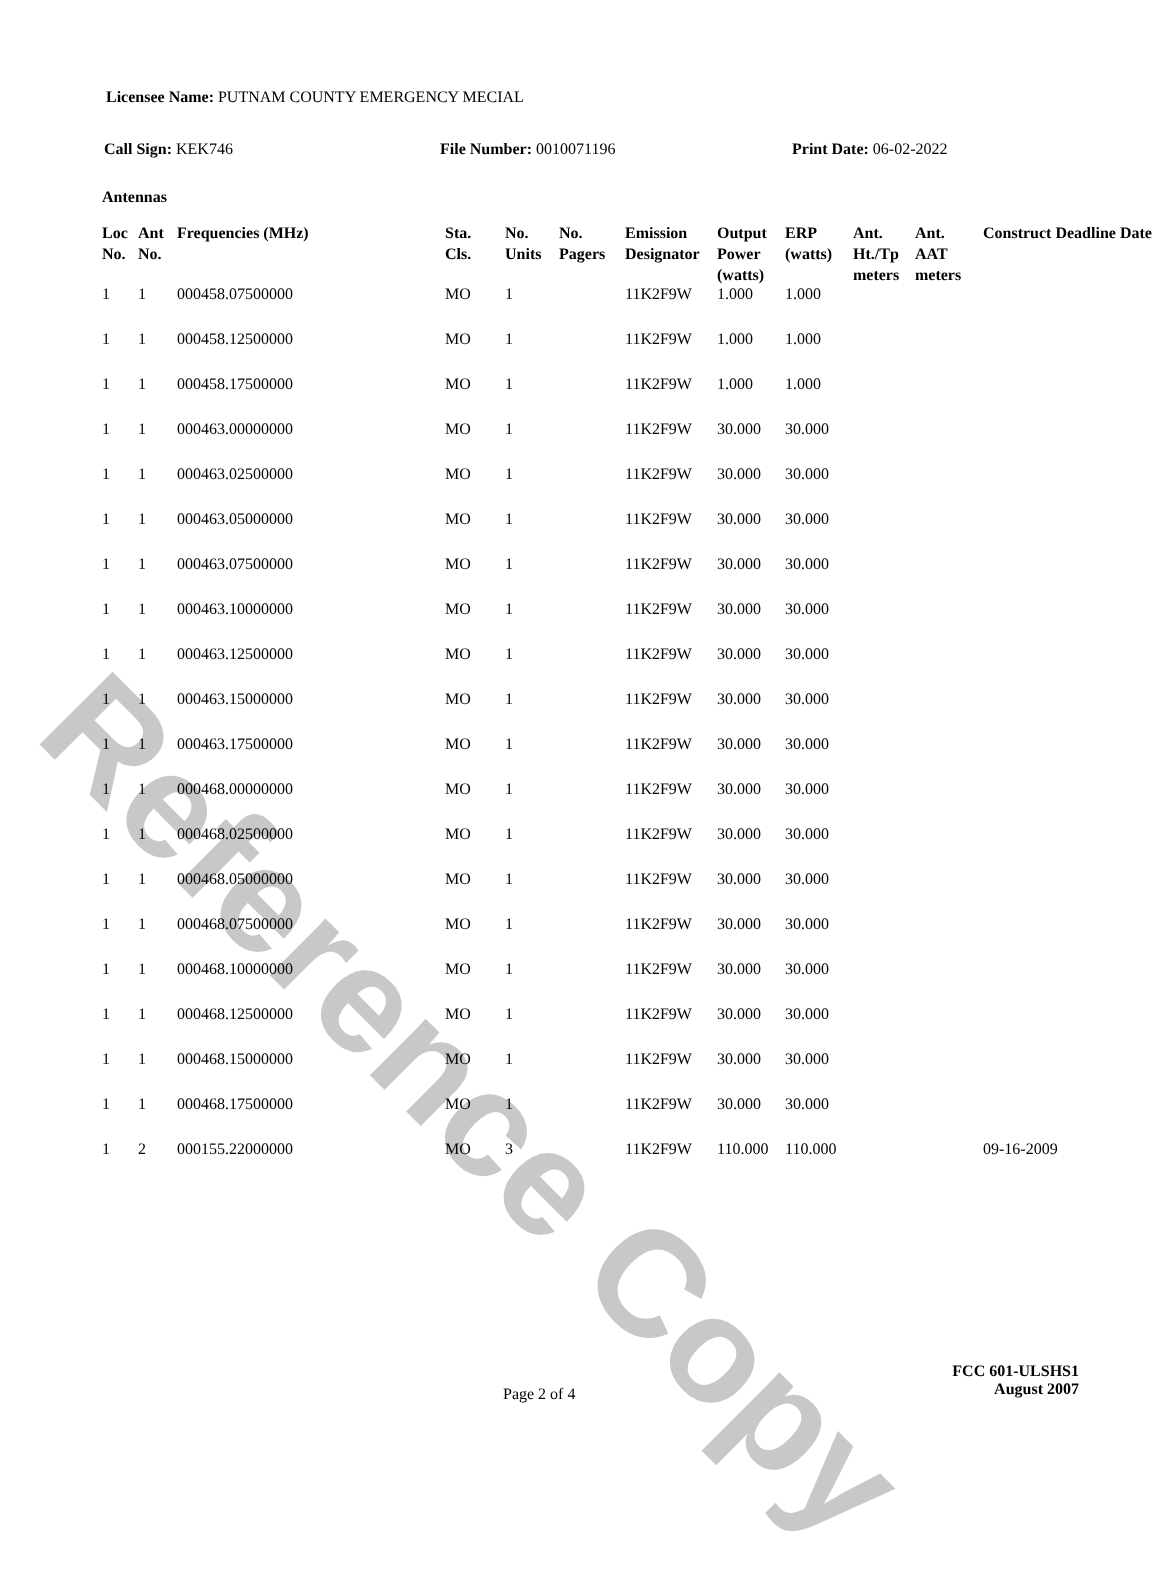Reference Copy
Licensee Name: PUTNAM COUNTY EMERGENCY MECIAL
Call Sign: KEK746 File Number: 0010071196 Print Date: 06-02-2022
Antennas
| Loc No. | Ant No. | Frequencies (MHz) | Sta. Cls. | No. Units | No. Pagers | Emission Designator | Output Power (watts) | ERP (watts) | Ant. Ht./Tp meters | Ant. AAT meters | Construct Deadline Date |
| --- | --- | --- | --- | --- | --- | --- | --- | --- | --- | --- | --- |
| 1 | 1 | 000458.07500000 | MO | 1 | | 11K2F9W | 1.000 | 1.000 | | | |
| 1 | 1 | 000458.12500000 | MO | 1 | | 11K2F9W | 1.000 | 1.000 | | | |
| 1 | 1 | 000458.17500000 | MO | 1 | | 11K2F9W | 1.000 | 1.000 | | | |
| 1 | 1 | 000463.00000000 | MO | 1 | | 11K2F9W | 30.000 | 30.000 | | | |
| 1 | 1 | 000463.02500000 | MO | 1 | | 11K2F9W | 30.000 | 30.000 | | | |
| 1 | 1 | 000463.05000000 | MO | 1 | | 11K2F9W | 30.000 | 30.000 | | | |
| 1 | 1 | 000463.07500000 | MO | 1 | | 11K2F9W | 30.000 | 30.000 | | | |
| 1 | 1 | 000463.10000000 | MO | 1 | | 11K2F9W | 30.000 | 30.000 | | | |
| 1 | 1 | 000463.12500000 | MO | 1 | | 11K2F9W | 30.000 | 30.000 | | | |
| 1 | 1 | 000463.15000000 | MO | 1 | | 11K2F9W | 30.000 | 30.000 | | | |
| 1 | 1 | 000463.17500000 | MO | 1 | | 11K2F9W | 30.000 | 30.000 | | | |
| 1 | 1 | 000468.00000000 | MO | 1 | | 11K2F9W | 30.000 | 30.000 | | | |
| 1 | 1 | 000468.02500000 | MO | 1 | | 11K2F9W | 30.000 | 30.000 | | | |
| 1 | 1 | 000468.05000000 | MO | 1 | | 11K2F9W | 30.000 | 30.000 | | | |
| 1 | 1 | 000468.07500000 | MO | 1 | | 11K2F9W | 30.000 | 30.000 | | | |
| 1 | 1 | 000468.10000000 | MO | 1 | | 11K2F9W | 30.000 | 30.000 | | | |
| 1 | 1 | 000468.12500000 | MO | 1 | | 11K2F9W | 30.000 | 30.000 | | | |
| 1 | 1 | 000468.15000000 | MO | 1 | | 11K2F9W | 30.000 | 30.000 | | | |
| 1 | 1 | 000468.17500000 | MO | 1 | | 11K2F9W | 30.000 | 30.000 | | | |
| 1 | 2 | 000155.22000000 | MO | 3 | | 11K2F9W | 110.000 | 110.000 | | | 09-16-2009 |
Page 2 of 4
FCC 601-ULSHS1
August 2007